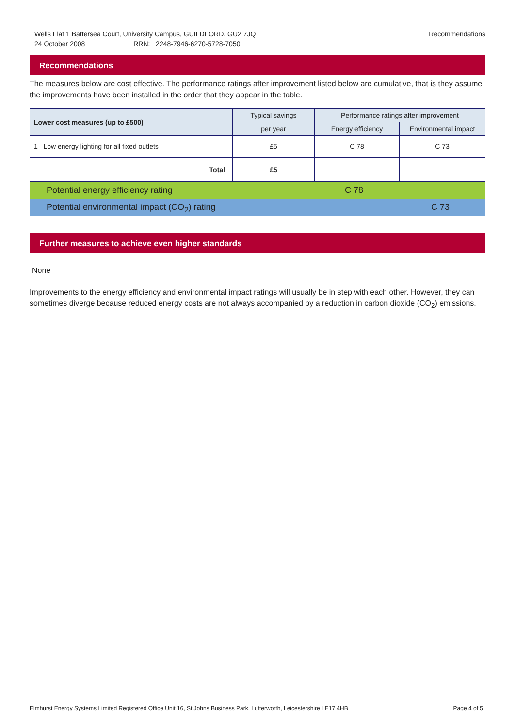Wells Flat 1 Battersea Court, University Campus, GUILDFORD, GU2 7JQ
24 October 2008 RRN: 2248-7946-6270-5728-7050
Recommendations
Recommendations
The measures below are cost effective. The performance ratings after improvement listed below are cumulative, that is they assume the improvements have been installed in the order that they appear in the table.
| Lower cost measures (up to £500) | Typical savings | Performance ratings after improvement | |
| --- | --- | --- | --- |
| | per year | Energy efficiency | Environmental impact |
| 1 Low energy lighting for all fixed outlets | £5 | C 78 | C 73 |
| Total | £5 | | |
Potential energy efficiency rating C 78
Potential environmental impact (CO<sub>2</sub>) rating C 73
Further measures to achieve even higher standards
None
Improvements to the energy efficiency and environmental impact ratings will usually be in step with each other. However, they can sometimes diverge because reduced energy costs are not always accompanied by a reduction in carbon dioxide (CO<sub>2</sub>) emissions.
Elmhurst Energy Systems Limited Registered Office Unit 16, St Johns Business Park, Lutterworth, Leicestershire LE17 4HB Page 4 of 5